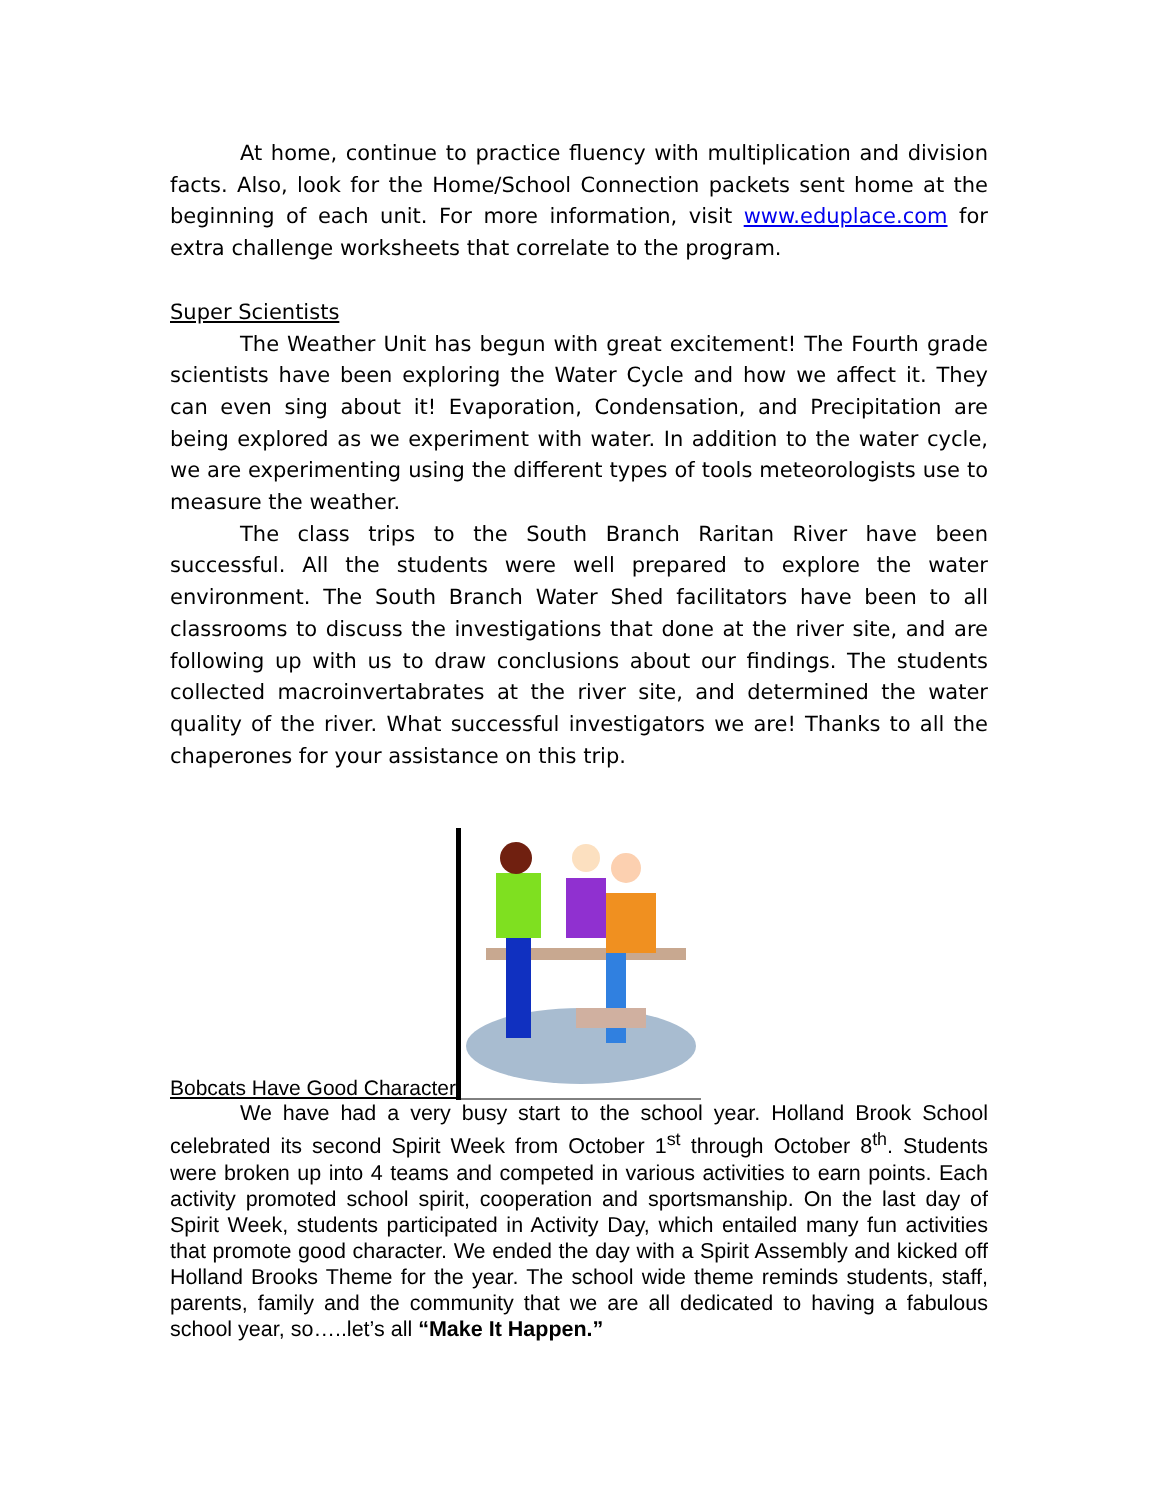At home, continue to practice fluency with multiplication and division facts. Also, look for the Home/School Connection packets sent home at the beginning of each unit. For more information, visit www.eduplace.com for extra challenge worksheets that correlate to the program.
Super Scientists
The Weather Unit has begun with great excitement! The Fourth grade scientists have been exploring the Water Cycle and how we affect it. They can even sing about it! Evaporation, Condensation, and Precipitation are being explored as we experiment with water. In addition to the water cycle, we are experimenting using the different types of tools meteorologists use to measure the weather.
The class trips to the South Branch Raritan River have been successful. All the students were well prepared to explore the water environment. The South Branch Water Shed facilitators have been to all classrooms to discuss the investigations that done at the river site, and are following up with us to draw conclusions about our findings. The students collected macroinvertabrates at the river site, and determined the water quality of the river. What successful investigators we are! Thanks to all the chaperones for your assistance on this trip.
Bobcats Have Good Character
We have had a very busy start to the school year. Holland Brook School celebrated its second Spirit Week from October 1<sup>st</sup> through October 8<sup>th</sup>. Students were broken up into 4 teams and competed in various activities to earn points. Each activity promoted school spirit, cooperation and sportsmanship. On the last day of Spirit Week, students participated in Activity Day, which entailed many fun activities that promote good character. We ended the day with a Spirit Assembly and kicked off Holland Brooks Theme for the year. The school wide theme reminds students, staff, parents, family and the community that we are all dedicated to having a fabulous school year, so…..let’s all “Make It Happen.”